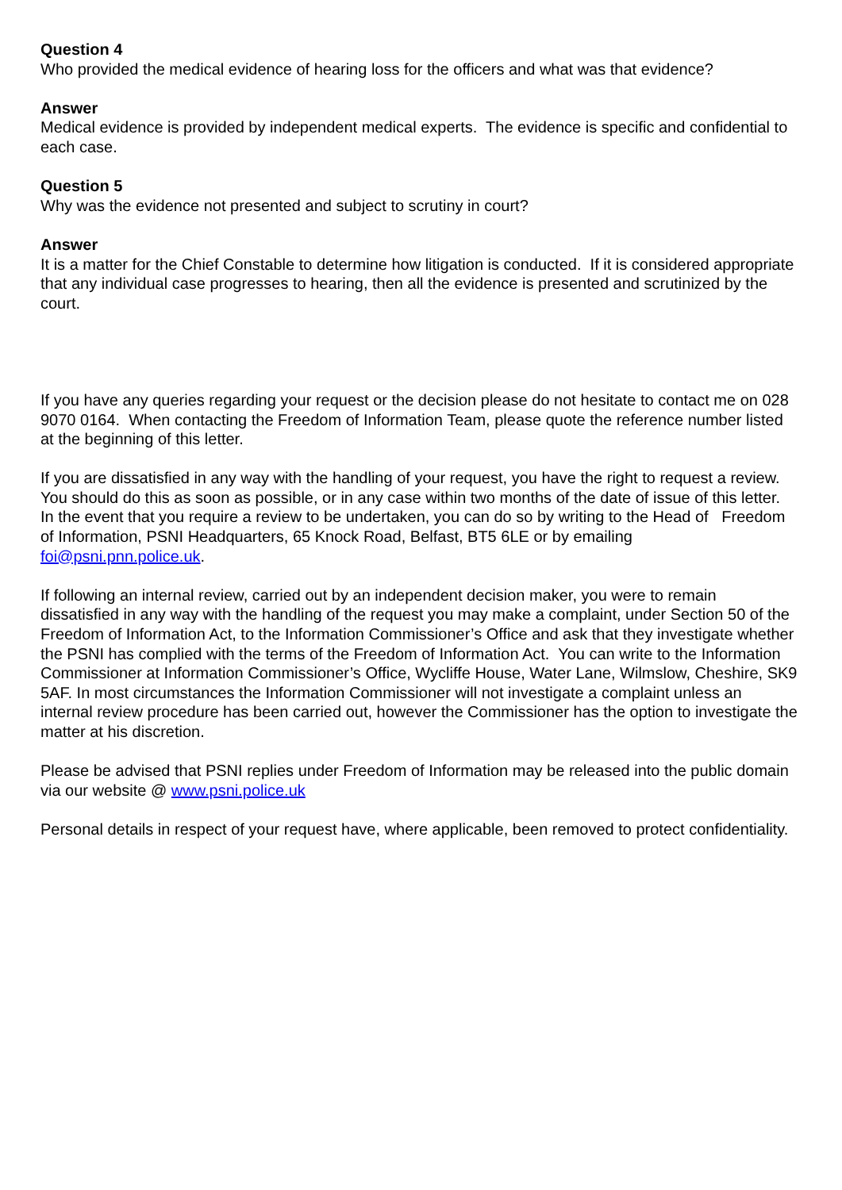Question 4
Who provided the medical evidence of hearing loss for the officers and what was that evidence?
Answer
Medical evidence is provided by independent medical experts. The evidence is specific and confidential to each case.
Question 5
Why was the evidence not presented and subject to scrutiny in court?
Answer
It is a matter for the Chief Constable to determine how litigation is conducted. If it is considered appropriate that any individual case progresses to hearing, then all the evidence is presented and scrutinized by the court.
If you have any queries regarding your request or the decision please do not hesitate to contact me on 028 9070 0164. When contacting the Freedom of Information Team, please quote the reference number listed at the beginning of this letter.
If you are dissatisfied in any way with the handling of your request, you have the right to request a review. You should do this as soon as possible, or in any case within two months of the date of issue of this letter. In the event that you require a review to be undertaken, you can do so by writing to the Head of Freedom of Information, PSNI Headquarters, 65 Knock Road, Belfast, BT5 6LE or by emailing foi@psni.pnn.police.uk.
If following an internal review, carried out by an independent decision maker, you were to remain dissatisfied in any way with the handling of the request you may make a complaint, under Section 50 of the Freedom of Information Act, to the Information Commissioner’s Office and ask that they investigate whether the PSNI has complied with the terms of the Freedom of Information Act. You can write to the Information Commissioner at Information Commissioner’s Office, Wycliffe House, Water Lane, Wilmslow, Cheshire, SK9 5AF. In most circumstances the Information Commissioner will not investigate a complaint unless an internal review procedure has been carried out, however the Commissioner has the option to investigate the matter at his discretion.
Please be advised that PSNI replies under Freedom of Information may be released into the public domain via our website @ www.psni.police.uk
Personal details in respect of your request have, where applicable, been removed to protect confidentiality.